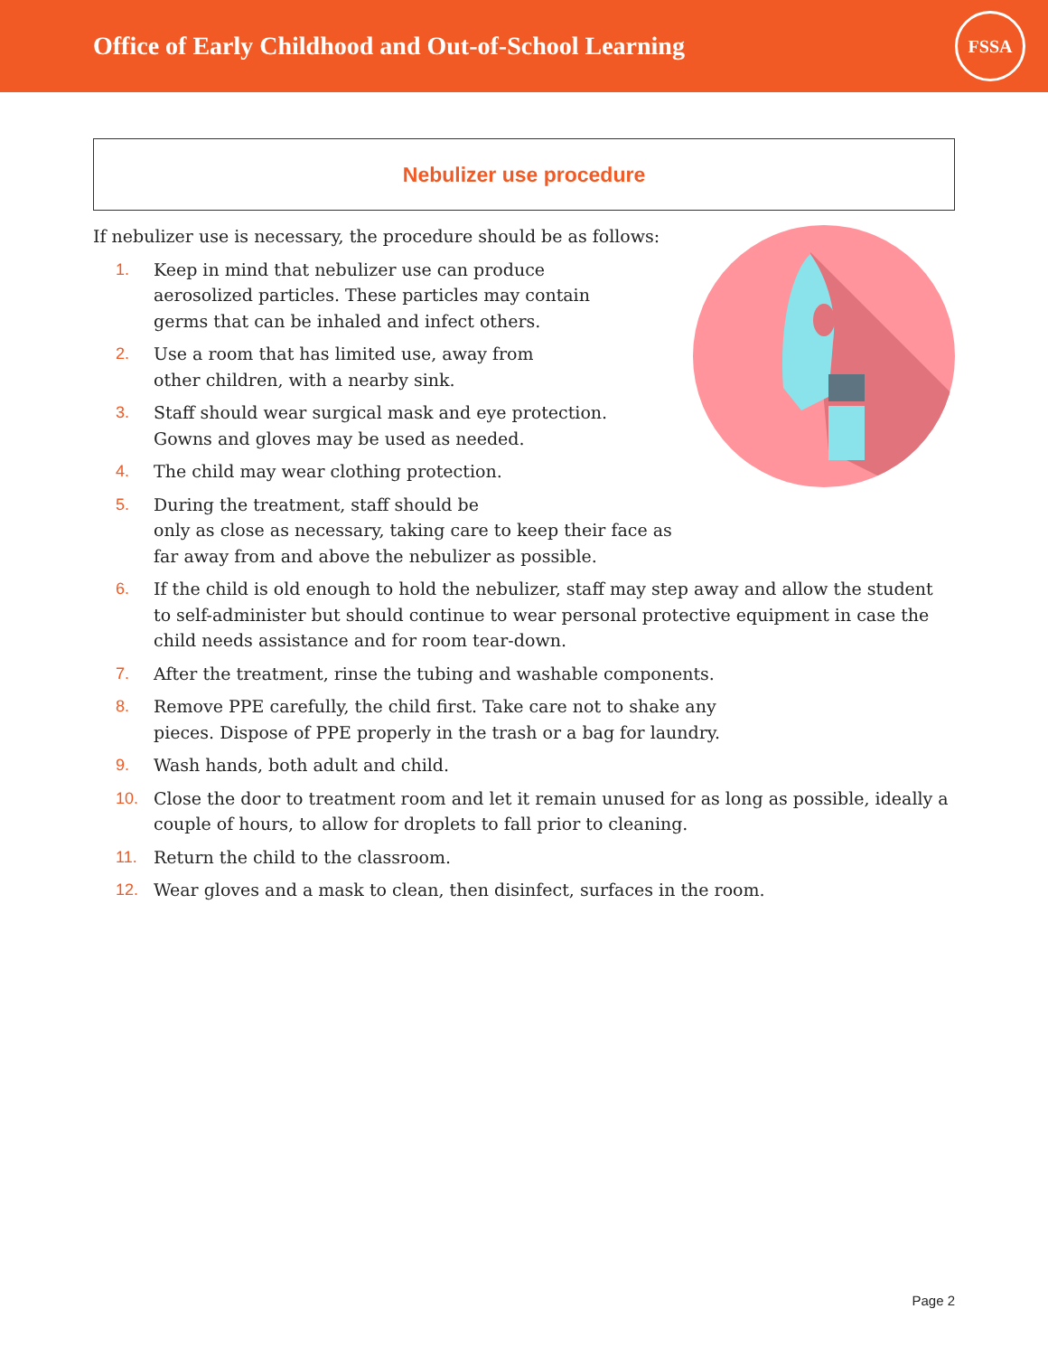Office of Early Childhood and Out-of-School Learning
FSSA
Nebulizer use procedure
If nebulizer use is necessary, the procedure should be as follows:
1. Keep in mind that nebulizer use can produce
aerosolized particles. These particles may contain
germs that can be inhaled and infect others.
2. Use a room that has limited use, away from
other children, with a nearby sink.
3. Staff should wear surgical mask and eye protection.
Gowns and gloves may be used as needed.
4. The child may wear clothing protection.
5. During the treatment, staff should be
only as close as necessary, taking care to keep their face as
far away from and above the nebulizer as possible.
6. If the child is old enough to hold the nebulizer, staff may step away and allow the student to self-administer but should continue to wear personal protective equipment in case the child needs assistance and for room tear-down.
7. After the treatment, rinse the tubing and washable components.
8. Remove PPE carefully, the child first. Take care not to shake any
pieces. Dispose of PPE properly in the trash or a bag for laundry.
9. Wash hands, both adult and child.
10. Close the door to treatment room and let it remain unused for as long as possible, ideally a couple of hours, to allow for droplets to fall prior to cleaning.
11. Return the child to the classroom.
12. Wear gloves and a mask to clean, then disinfect, surfaces in the room.
Page 2